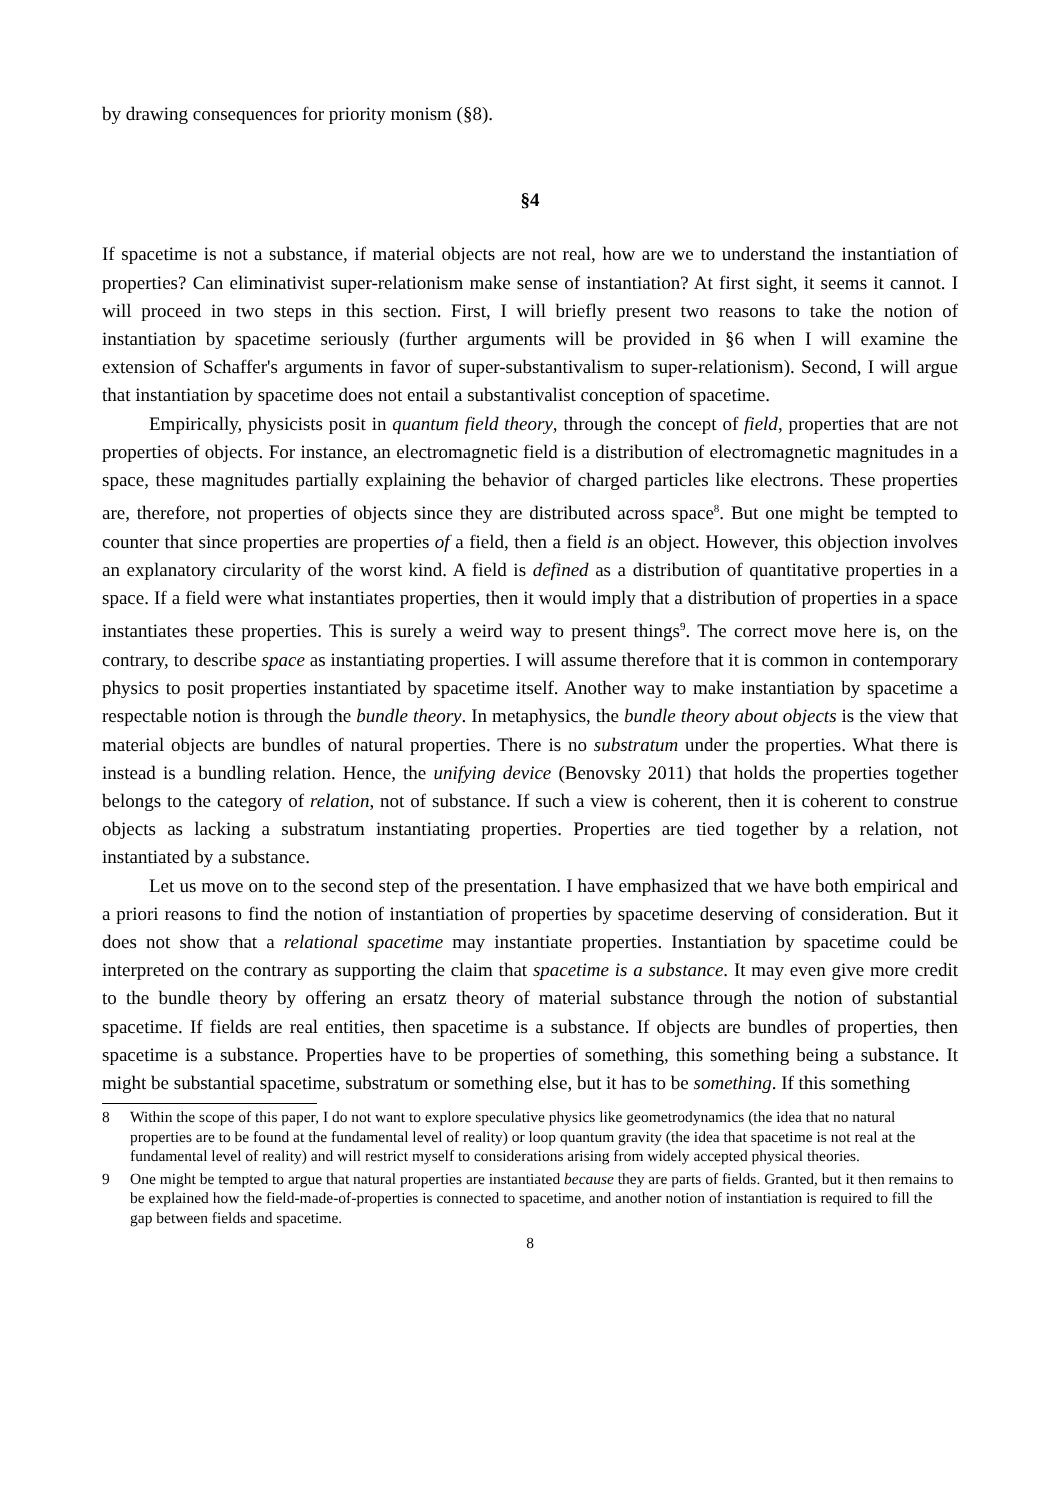by drawing consequences for priority monism (§8).
§4
If spacetime is not a substance, if material objects are not real, how are we to understand the instantiation of properties? Can eliminativist super-relationism make sense of instantiation? At first sight, it seems it cannot. I will proceed in two steps in this section. First, I will briefly present two reasons to take the notion of instantiation by spacetime seriously (further arguments will be provided in §6 when I will examine the extension of Schaffer's arguments in favor of super-substantivalism to super-relationism). Second, I will argue that instantiation by spacetime does not entail a substantivalist conception of spacetime.
Empirically, physicists posit in quantum field theory, through the concept of field, properties that are not properties of objects. For instance, an electromagnetic field is a distribution of electromagnetic magnitudes in a space, these magnitudes partially explaining the behavior of charged particles like electrons. These properties are, therefore, not properties of objects since they are distributed across space<sup>8</sup>. But one might be tempted to counter that since properties are properties of a field, then a field is an object. However, this objection involves an explanatory circularity of the worst kind. A field is defined as a distribution of quantitative properties in a space. If a field were what instantiates properties, then it would imply that a distribution of properties in a space instantiates these properties. This is surely a weird way to present things<sup>9</sup>. The correct move here is, on the contrary, to describe space as instantiating properties. I will assume therefore that it is common in contemporary physics to posit properties instantiated by spacetime itself. Another way to make instantiation by spacetime a respectable notion is through the bundle theory. In metaphysics, the bundle theory about objects is the view that material objects are bundles of natural properties. There is no substratum under the properties. What there is instead is a bundling relation. Hence, the unifying device (Benovsky 2011) that holds the properties together belongs to the category of relation, not of substance. If such a view is coherent, then it is coherent to construe objects as lacking a substratum instantiating properties. Properties are tied together by a relation, not instantiated by a substance.
Let us move on to the second step of the presentation. I have emphasized that we have both empirical and a priori reasons to find the notion of instantiation of properties by spacetime deserving of consideration. But it does not show that a relational spacetime may instantiate properties. Instantiation by spacetime could be interpreted on the contrary as supporting the claim that spacetime is a substance. It may even give more credit to the bundle theory by offering an ersatz theory of material substance through the notion of substantial spacetime. If fields are real entities, then spacetime is a substance. If objects are bundles of properties, then spacetime is a substance. Properties have to be properties of something, this something being a substance. It might be substantial spacetime, substratum or something else, but it has to be something. If this something
8 Within the scope of this paper, I do not want to explore speculative physics like geometrodynamics (the idea that no natural properties are to be found at the fundamental level of reality) or loop quantum gravity (the idea that spacetime is not real at the fundamental level of reality) and will restrict myself to considerations arising from widely accepted physical theories.
9 One might be tempted to argue that natural properties are instantiated because they are parts of fields. Granted, but it then remains to be explained how the field-made-of-properties is connected to spacetime, and another notion of instantiation is required to fill the gap between fields and spacetime.
8